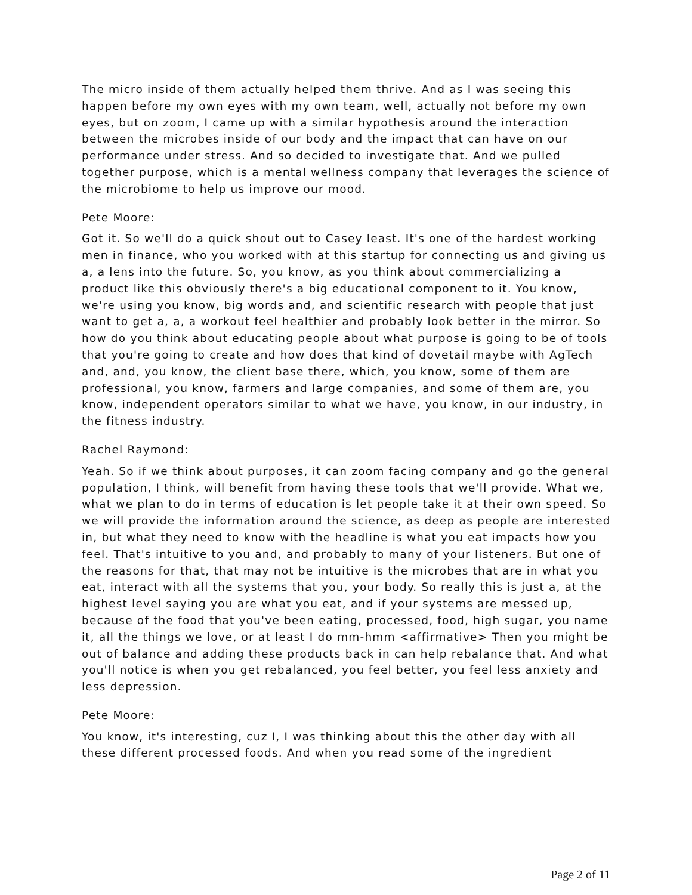The micro inside of them actually helped them thrive. And as I was seeing this happen before my own eyes with my own team, well, actually not before my own eyes, but on zoom, I came up with a similar hypothesis around the interaction between the microbes inside of our body and the impact that can have on our performance under stress. And so decided to investigate that. And we pulled together purpose, which is a mental wellness company that leverages the science of the microbiome to help us improve our mood.
Pete Moore:
Got it. So we'll do a quick shout out to Casey least. It's one of the hardest working men in finance, who you worked with at this startup for connecting us and giving us a, a lens into the future. So, you know, as you think about commercializing a product like this obviously there's a big educational component to it. You know, we're using you know, big words and, and scientific research with people that just want to get a, a, a workout feel healthier and probably look better in the mirror. So how do you think about educating people about what purpose is going to be of tools that you're going to create and how does that kind of dovetail maybe with AgTech and, and, you know, the client base there, which, you know, some of them are professional, you know, farmers and large companies, and some of them are, you know, independent operators similar to what we have, you know, in our industry, in the fitness industry.
Rachel Raymond:
Yeah. So if we think about purposes, it can zoom facing company and go the general population, I think, will benefit from having these tools that we'll provide. What we, what we plan to do in terms of education is let people take it at their own speed. So we will provide the information around the science, as deep as people are interested in, but what they need to know with the headline is what you eat impacts how you feel. That's intuitive to you and, and probably to many of your listeners. But one of the reasons for that, that may not be intuitive is the microbes that are in what you eat, interact with all the systems that you, your body. So really this is just a, at the highest level saying you are what you eat, and if your systems are messed up, because of the food that you've been eating, processed, food, high sugar, you name it, all the things we love, or at least I do mm-hmm <affirmative> Then you might be out of balance and adding these products back in can help rebalance that. And what you'll notice is when you get rebalanced, you feel better, you feel less anxiety and less depression.
Pete Moore:
You know, it's interesting, cuz I, I was thinking about this the other day with all these different processed foods. And when you read some of the ingredient
Page 2 of 11